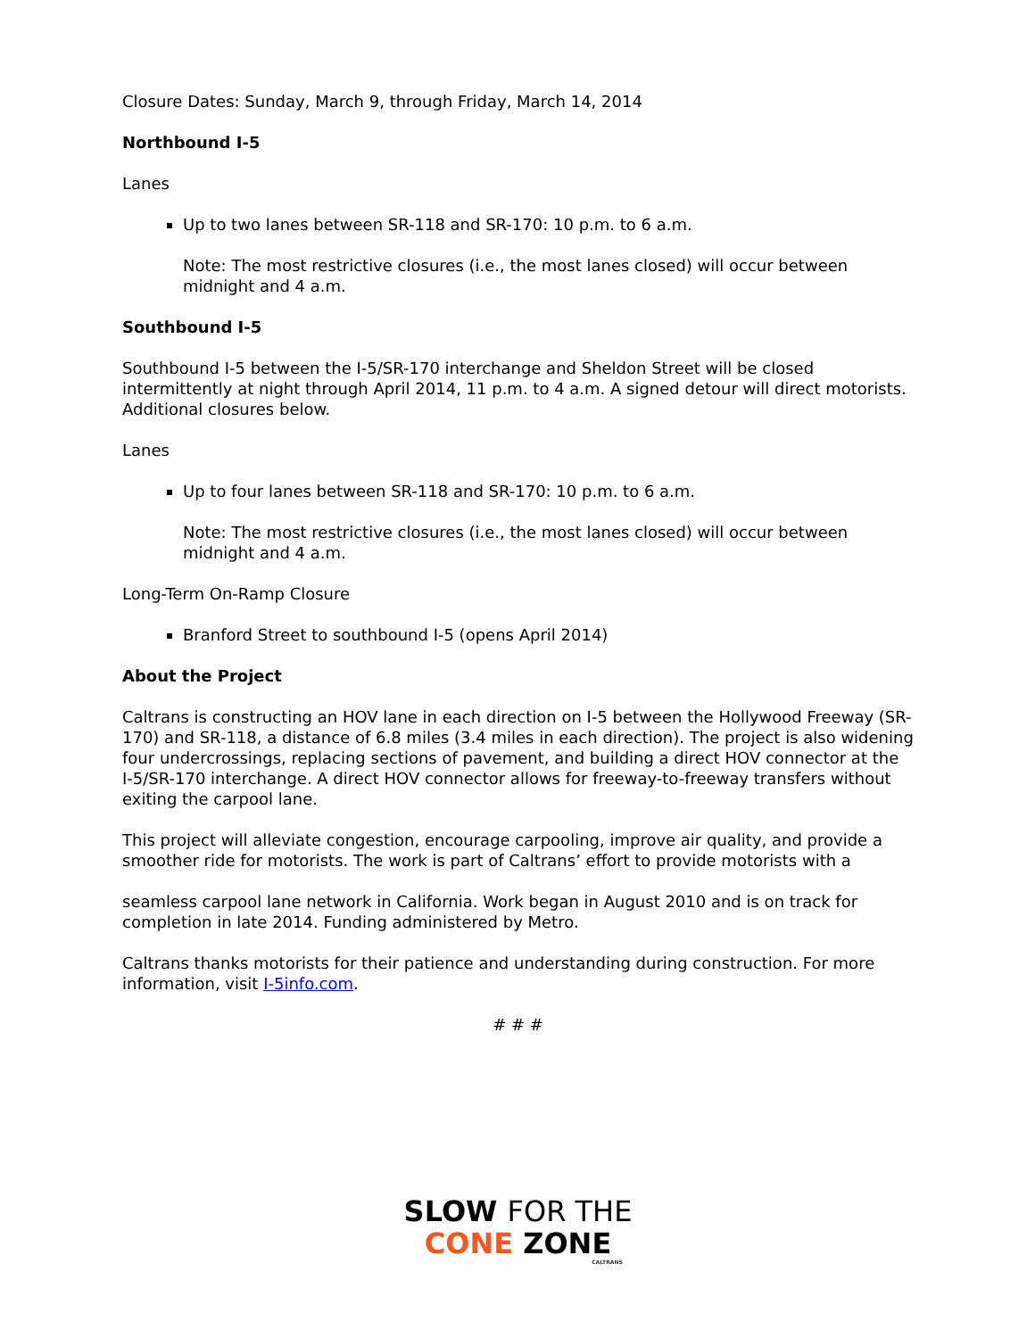Closure Dates: Sunday, March 9, through Friday, March 14, 2014
Northbound I-5
Lanes
Up to two lanes between SR-118 and SR-170: 10 p.m. to 6 a.m.
Note: The most restrictive closures (i.e., the most lanes closed) will occur between midnight and 4 a.m.
Southbound I-5
Southbound I-5 between the I-5/SR-170 interchange and Sheldon Street will be closed intermittently at night through April 2014, 11 p.m. to 4 a.m. A signed detour will direct motorists. Additional closures below.
Lanes
Up to four lanes between SR-118 and SR-170: 10 p.m. to 6 a.m.
Note: The most restrictive closures (i.e., the most lanes closed) will occur between midnight and 4 a.m.
Long-Term On-Ramp Closure
Branford Street to southbound I-5 (opens April 2014)
About the Project
Caltrans is constructing an HOV lane in each direction on I-5 between the Hollywood Freeway (SR-170) and SR-118, a distance of 6.8 miles (3.4 miles in each direction). The project is also widening four undercrossings, replacing sections of pavement, and building a direct HOV connector at the I-5/SR-170 interchange. A direct HOV connector allows for freeway-to-freeway transfers without exiting the carpool lane.
This project will alleviate congestion, encourage carpooling, improve air quality, and provide a smoother ride for motorists. The work is part of Caltrans’ effort to provide motorists with a
seamless carpool lane network in California. Work began in August 2010 and is on track for completion in late 2014. Funding administered by Metro.
Caltrans thanks motorists for their patience and understanding during construction. For more information, visit I-5info.com.
# # #
SLOW FOR THE
CONE ZONE
CALTRANS